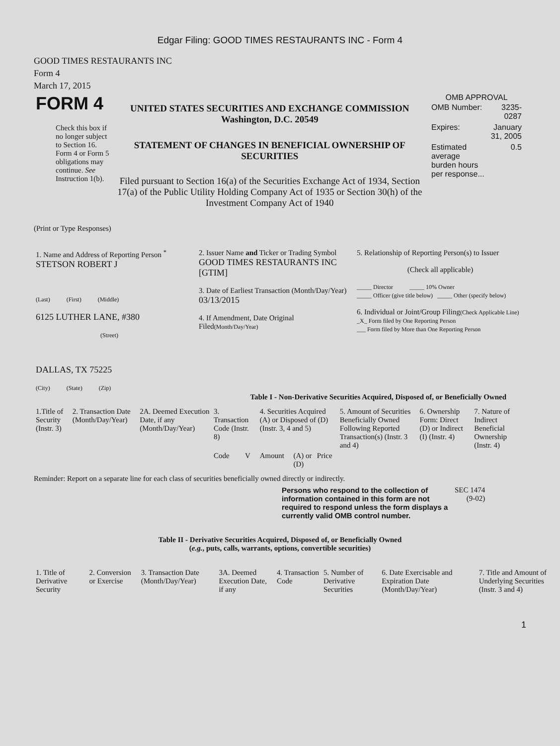Edgar Filing: GOOD TIMES RESTAURANTS INC - Form 4
GOOD TIMES RESTAURANTS INC
Form 4
March 17, 2015
| FORM 4 Check this box if no longer subject to Section 16. Form 4 or Form 5 obligations may continue. See Instruction 1(b). | UNITED STATES SECURITIES AND EXCHANGE COMMISSION Washington, D.C. 20549 STATEMENT OF CHANGES IN BENEFICIAL OWNERSHIP OF SECURITIES Filed pursuant to Section 16(a) of the Securities Exchange Act of 1934, Section 17(a) of the Public Utility Holding Company Act of 1935 or Section 30(h) of the Investment Company Act of 1940 | OMB APPROVAL / OMB Number: / 3235-0287 / / Expires: / January 31, 2005 / / Estimated average burden hours per response... / 0.5 / |
(Print or Type Responses)
| 1. Name and Address of Reporting Person <sup>*</sup> STETSON ROBERT J (Last) (First) (Middle) 6125 LUTHER LANE, #380 (Street) DALLAS, TX 75225 (City) (State) (Zip) | 2. Issuer Name and Ticker or Trading Symbol GOOD TIMES RESTAURANTS INC [GTIM] 3. Date of Earliest Transaction (Month/Day/Year) 03/13/2015 4. If Amendment, Date Original Filed (Month/Day/Year) | 5. Relationship of Reporting Person(s) to Issuer (Check all applicable) _____ Director _____ 10% Owner _____ Officer (give title below) _____ Other (specify below) 6. Individual or Joint/Group Filing (Check Applicable Line) _X_ Form filed by One Reporting Person ___ Form filed by More than One Reporting Person |
Table I - Non-Derivative Securities Acquired, Disposed of, or Beneficially Owned
| 1.Title of Security (Instr. 3) | 2. Transaction Date (Month/Day/Year) | 2A. Deemed Execution Date, if any (Month/Day/Year) | 3. Transaction Code (Instr. 8) | | 4. Securities Acquired (A) or Disposed of (D) (Instr. 3, 4 and 5) | | | 5. Amount of Securities Beneficially Owned Following Reported Transaction(s) (Instr. 3 and 4) | 6. Ownership Form: Direct (D) or Indirect (I) (Instr. 4) | 7. Nature of Indirect Beneficial Ownership (Instr. 4) |
| --- | --- | --- | --- | --- | --- | --- | --- | --- | --- | --- |
| | | | Code | V | Amount | (A) or (D) | Price | | | |
Reminder: Report on a separate line for each class of securities beneficially owned directly or indirectly.
| Persons who respond to the collection of information contained in this form are not required to respond unless the form displays a currently valid OMB control number. | SEC 1474 (9-02) |
Table II - Derivative Securities Acquired, Disposed of, or Beneficially Owned
(e.g., puts, calls, warrants, options, convertible securities)
| 1. Title of Derivative Security | 2. Conversion or Exercise | 3. Transaction Date (Month/Day/Year) | 3A. Deemed Execution Date, if any | 4. Transaction Code | 5. Number of Derivative Securities | 6. Date Exercisable and Expiration Date (Month/Day/Year) | 7. Title and Amount of Underlying Securities (Instr. 3 and 4) |
| --- | --- | --- | --- | --- | --- | --- | --- |
1